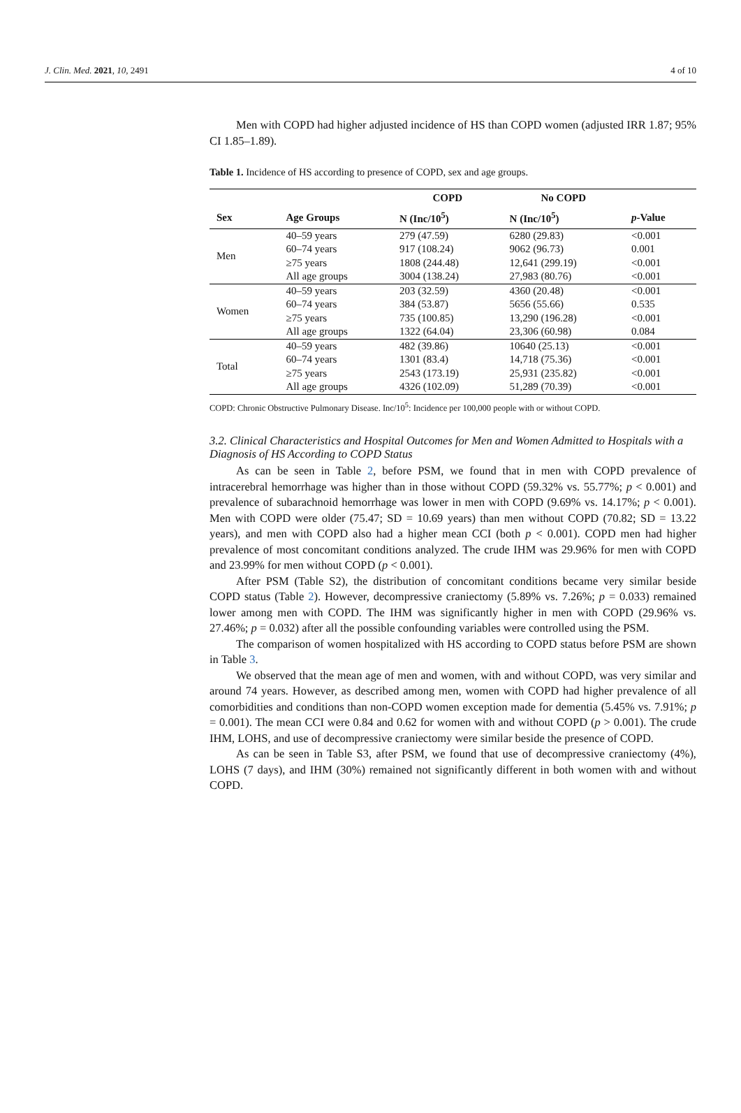J. Clin. Med. 2021, 10, 2491 4 of 10
Men with COPD had higher adjusted incidence of HS than COPD women (adjusted IRR 1.87; 95% CI 1.85–1.89).
Table 1. Incidence of HS according to presence of COPD, sex and age groups.
| | | COPD | No COPD | |
| --- | --- | --- | --- | --- |
| Sex | Age Groups | N (Inc/10<sup>5</sup>) | N (Inc/10<sup>5</sup>) | p -Value |
| Men | 40–59 years | 279 (47.59) | 6280 (29.83) | <0.001 |
| | 60–74 years | 917 (108.24) | 9062 (96.73) | 0.001 |
| | ≥75 years | 1808 (244.48) | 12,641 (299.19) | <0.001 |
| | All age groups | 3004 (138.24) | 27,983 (80.76) | <0.001 |
| Women | 40–59 years | 203 (32.59) | 4360 (20.48) | <0.001 |
| | 60–74 years | 384 (53.87) | 5656 (55.66) | 0.535 |
| | ≥75 years | 735 (100.85) | 13,290 (196.28) | <0.001 |
| | All age groups | 1322 (64.04) | 23,306 (60.98) | 0.084 |
| Total | 40–59 years | 482 (39.86) | 10640 (25.13) | <0.001 |
| | 60–74 years | 1301 (83.4) | 14,718 (75.36) | <0.001 |
| | ≥75 years | 2543 (173.19) | 25,931 (235.82) | <0.001 |
| | All age groups | 4326 (102.09) | 51,289 (70.39) | <0.001 |
COPD: Chronic Obstructive Pulmonary Disease. Inc/10<sup>5</sup>: Incidence per 100,000 people with or without COPD.
3.2. Clinical Characteristics and Hospital Outcomes for Men and Women Admitted to Hospitals with a Diagnosis of HS According to COPD Status
As can be seen in Table 2, before PSM, we found that in men with COPD prevalence of intracerebral hemorrhage was higher than in those without COPD (59.32% vs. 55.77%; p < 0.001) and prevalence of subarachnoid hemorrhage was lower in men with COPD (9.69% vs. 14.17%; p < 0.001). Men with COPD were older (75.47; SD = 10.69 years) than men without COPD (70.82; SD = 13.22 years), and men with COPD also had a higher mean CCI (both p < 0.001). COPD men had higher prevalence of most concomitant conditions analyzed. The crude IHM was 29.96% for men with COPD and 23.99% for men without COPD (p < 0.001).
After PSM (Table S2), the distribution of concomitant conditions became very similar beside COPD status (Table 2). However, decompressive craniectomy (5.89% vs. 7.26%; p = 0.033) remained lower among men with COPD. The IHM was significantly higher in men with COPD (29.96% vs. 27.46%; p = 0.032) after all the possible confounding variables were controlled using the PSM.
The comparison of women hospitalized with HS according to COPD status before PSM are shown in Table 3.
We observed that the mean age of men and women, with and without COPD, was very similar and around 74 years. However, as described among men, women with COPD had higher prevalence of all comorbidities and conditions than non-COPD women exception made for dementia (5.45% vs. 7.91%; p = 0.001). The mean CCI were 0.84 and 0.62 for women with and without COPD (p > 0.001). The crude IHM, LOHS, and use of decompressive craniectomy were similar beside the presence of COPD.
As can be seen in Table S3, after PSM, we found that use of decompressive craniectomy (4%), LOHS (7 days), and IHM (30%) remained not significantly different in both women with and without COPD.